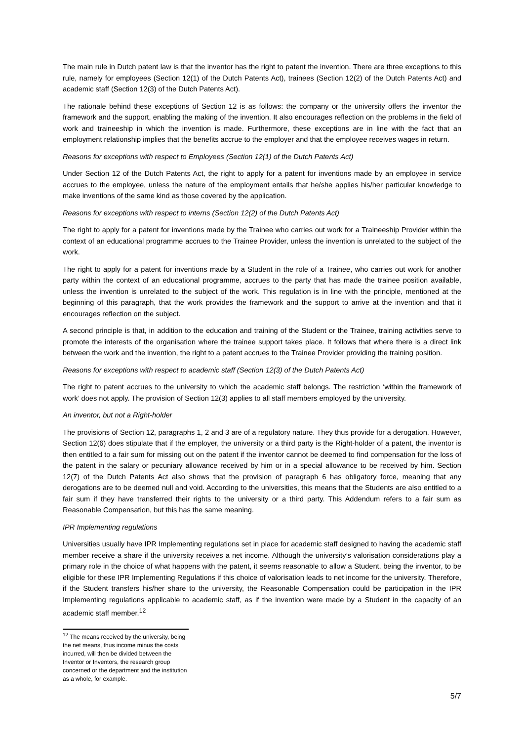The main rule in Dutch patent law is that the inventor has the right to patent the invention. There are three exceptions to this rule, namely for employees (Section 12(1) of the Dutch Patents Act), trainees (Section 12(2) of the Dutch Patents Act) and academic staff (Section 12(3) of the Dutch Patents Act).
The rationale behind these exceptions of Section 12 is as follows: the company or the university offers the inventor the framework and the support, enabling the making of the invention. It also encourages reflection on the problems in the field of work and traineeship in which the invention is made. Furthermore, these exceptions are in line with the fact that an employment relationship implies that the benefits accrue to the employer and that the employee receives wages in return.
Reasons for exceptions with respect to Employees (Section 12(1) of the Dutch Patents Act)
Under Section 12 of the Dutch Patents Act, the right to apply for a patent for inventions made by an employee in service accrues to the employee, unless the nature of the employment entails that he/she applies his/her particular knowledge to make inventions of the same kind as those covered by the application.
Reasons for exceptions with respect to interns (Section 12(2) of the Dutch Patents Act)
The right to apply for a patent for inventions made by the Trainee who carries out work for a Traineeship Provider within the context of an educational programme accrues to the Trainee Provider, unless the invention is unrelated to the subject of the work.
The right to apply for a patent for inventions made by a Student in the role of a Trainee, who carries out work for another party within the context of an educational programme, accrues to the party that has made the trainee position available, unless the invention is unrelated to the subject of the work. This regulation is in line with the principle, mentioned at the beginning of this paragraph, that the work provides the framework and the support to arrive at the invention and that it encourages reflection on the subject.
A second principle is that, in addition to the education and training of the Student or the Trainee, training activities serve to promote the interests of the organisation where the trainee support takes place. It follows that where there is a direct link between the work and the invention, the right to a patent accrues to the Trainee Provider providing the training position.
Reasons for exceptions with respect to academic staff (Section 12(3) of the Dutch Patents Act)
The right to patent accrues to the university to which the academic staff belongs. The restriction ‘within the framework of work’ does not apply. The provision of Section 12(3) applies to all staff members employed by the university.
An inventor, but not a Right-holder
The provisions of Section 12, paragraphs 1, 2 and 3 are of a regulatory nature. They thus provide for a derogation. However, Section 12(6) does stipulate that if the employer, the university or a third party is the Right-holder of a patent, the inventor is then entitled to a fair sum for missing out on the patent if the inventor cannot be deemed to find compensation for the loss of the patent in the salary or pecuniary allowance received by him or in a special allowance to be received by him. Section 12(7) of the Dutch Patents Act also shows that the provision of paragraph 6 has obligatory force, meaning that any derogations are to be deemed null and void. According to the universities, this means that the Students are also entitled to a fair sum if they have transferred their rights to the university or a third party. This Addendum refers to a fair sum as Reasonable Compensation, but this has the same meaning.
IPR Implementing regulations
Universities usually have IPR Implementing regulations set in place for academic staff designed to having the academic staff member receive a share if the university receives a net income. Although the university’s valorisation considerations play a primary role in the choice of what happens with the patent, it seems reasonable to allow a Student, being the inventor, to be eligible for these IPR Implementing Regulations if this choice of valorisation leads to net income for the university. Therefore, if the Student transfers his/her share to the university, the Reasonable Compensation could be participation in the IPR Implementing regulations applicable to academic staff, as if the invention were made by a Student in the capacity of an academic staff member.<sup>12</sup>
<sup>12</sup> The means received by the university, being the net means, thus income minus the costs incurred, will then be divided between the Inventor or Inventors, the research group concerned or the department and the institution as a whole, for example.
5/7